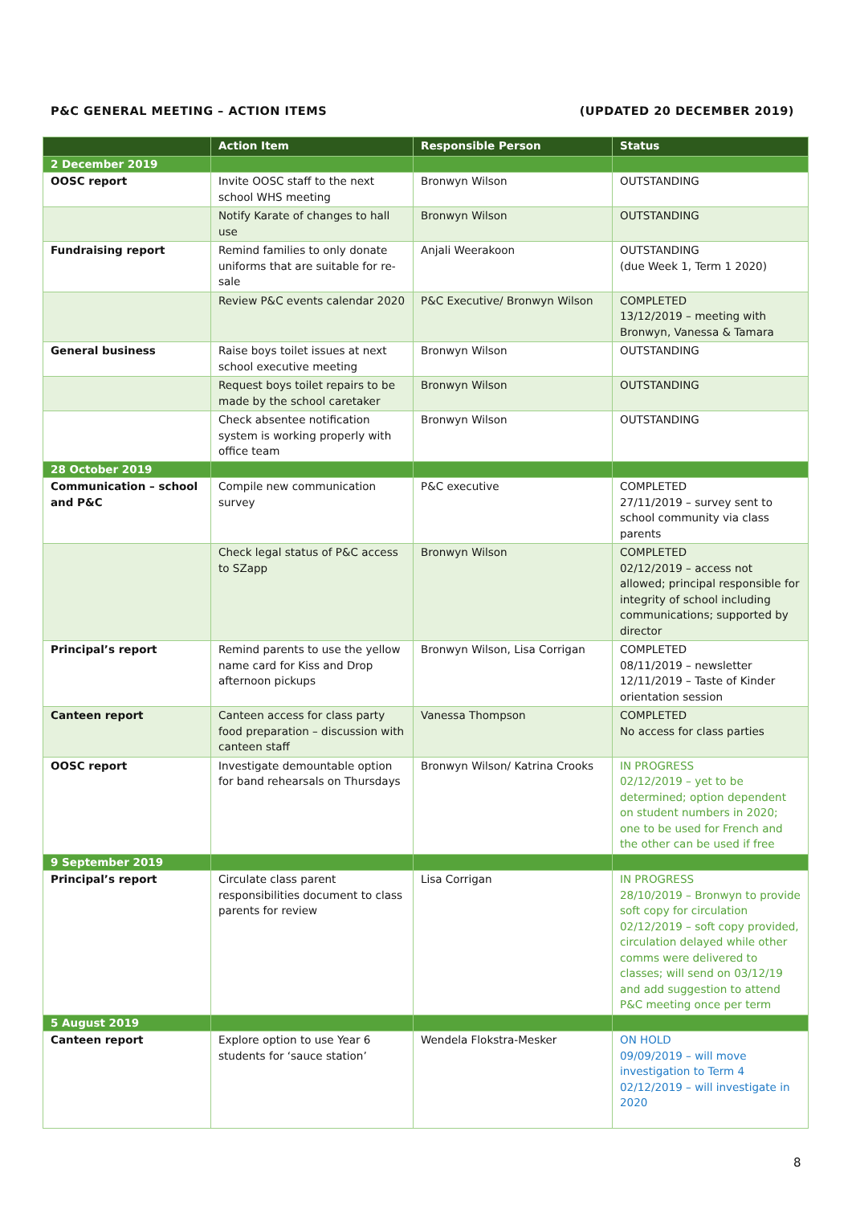P&C GENERAL MEETING – ACTION ITEMS (UPDATED 20 DECEMBER 2019)
| | Action Item | Responsible Person | Status |
| --- | --- | --- | --- |
| 2 December 2019 | | | |
| OOSC report | Invite OOSC staff to the next school WHS meeting | Bronwyn Wilson | OUTSTANDING |
| | Notify Karate of changes to hall use | Bronwyn Wilson | OUTSTANDING |
| Fundraising report | Remind families to only donate uniforms that are suitable for re-sale | Anjali Weerakoon | OUTSTANDING (due Week 1, Term 1 2020) |
| | Review P&C events calendar 2020 | P&C Executive/ Bronwyn Wilson | COMPLETED 13/12/2019 – meeting with Bronwyn, Vanessa & Tamara |
| General business | Raise boys toilet issues at next school executive meeting | Bronwyn Wilson | OUTSTANDING |
| | Request boys toilet repairs to be made by the school caretaker | Bronwyn Wilson | OUTSTANDING |
| | Check absentee notification system is working properly with office team | Bronwyn Wilson | OUTSTANDING |
| 28 October 2019 | | | |
| Communication – school and P&C | Compile new communication survey | P&C executive | COMPLETED 27/11/2019 – survey sent to school community via class parents |
| | Check legal status of P&C access to SZapp | Bronwyn Wilson | COMPLETED 02/12/2019 – access not allowed; principal responsible for integrity of school including communications; supported by director |
| Principal’s report | Remind parents to use the yellow name card for Kiss and Drop afternoon pickups | Bronwyn Wilson, Lisa Corrigan | COMPLETED 08/11/2019 – newsletter 12/11/2019 – Taste of Kinder orientation session |
| Canteen report | Canteen access for class party food preparation – discussion with canteen staff | Vanessa Thompson | COMPLETED No access for class parties |
| OOSC report | Investigate demountable option for band rehearsals on Thursdays | Bronwyn Wilson/ Katrina Crooks | IN PROGRESS 02/12/2019 – yet to be determined; option dependent on student numbers in 2020; one to be used for French and the other can be used if free |
| 9 September 2019 | | | |
| Principal’s report | Circulate class parent responsibilities document to class parents for review | Lisa Corrigan | IN PROGRESS 28/10/2019 – Bronwyn to provide soft copy for circulation 02/12/2019 – soft copy provided, circulation delayed while other comms were delivered to classes; will send on 03/12/19 and add suggestion to attend P&C meeting once per term |
| 5 August 2019 | | | |
| Canteen report | Explore option to use Year 6 students for ‘sauce station’ | Wendela Flokstra-Mesker | ON HOLD 09/09/2019 – will move investigation to Term 4 02/12/2019 – will investigate in 2020 |
8